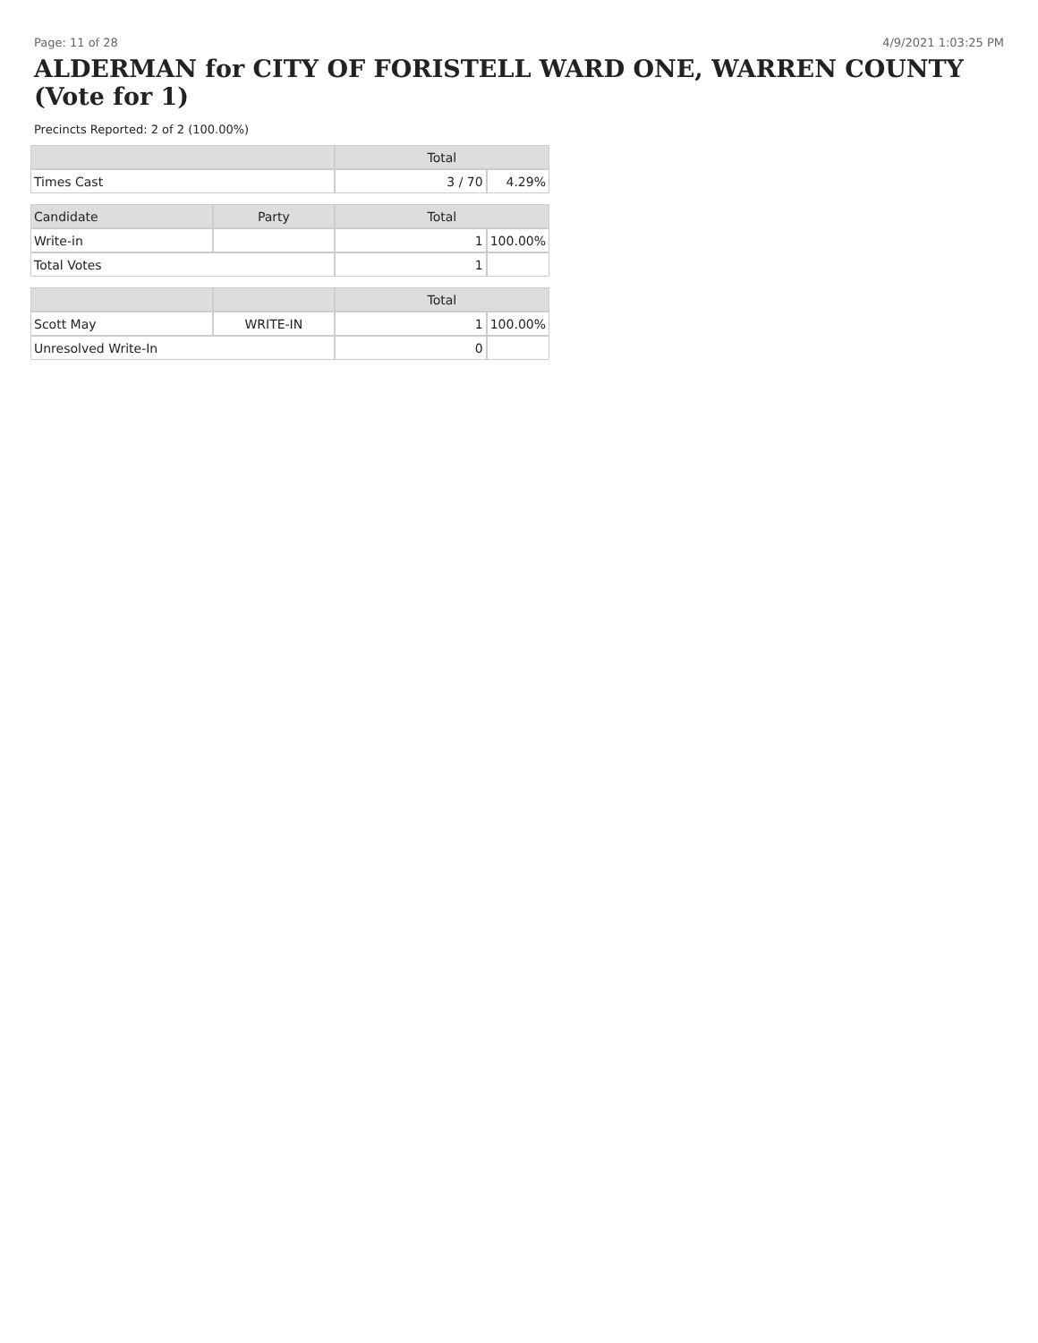Page: 11 of 28 4/9/2021 1:03:25 PM
ALDERMAN for CITY OF FORISTELL WARD ONE, WARREN COUNTY (Vote for 1)
Precincts Reported: 2 of 2 (100.00%)
| | | Total | |
| --- | --- | --- | --- |
| Times Cast | | 3 / 70 | 4.29% |
| Candidate | Party | Total | |
| Write-in | | 1 | 100.00% |
| Total Votes | | 1 | |
| | | Total | |
| Scott May | WRITE-IN | 1 | 100.00% |
| Unresolved Write-In | | 0 | |